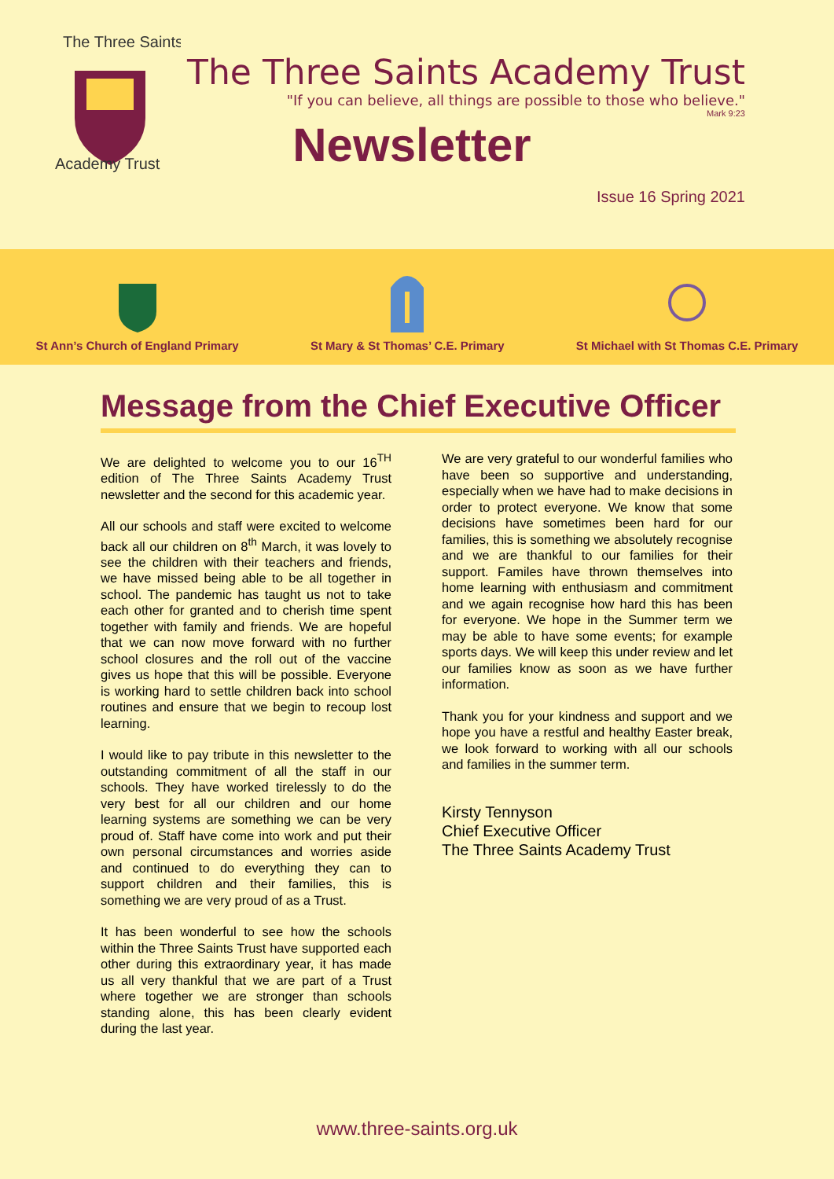The Three Saints
Academy Trust
The Three Saints Academy Trust
"If you can believe, all things are possible to those who believe."
Mark 9:23
Newsletter
Issue 16 Spring 2021
St Ann’s Church of England Primary
St Mary & St Thomas’ C.E. Primary
St Michael with St Thomas C.E. Primary
Message from the Chief Executive Officer
We are delighted to welcome you to our 16<sup>TH</sup> edition of The Three Saints Academy Trust newsletter and the second for this academic year.
All our schools and staff were excited to welcome back all our children on 8<sup>th</sup> March, it was lovely to see the children with their teachers and friends, we have missed being able to be all together in school. The pandemic has taught us not to take each other for granted and to cherish time spent together with family and friends. We are hopeful that we can now move forward with no further school closures and the roll out of the vaccine gives us hope that this will be possible. Everyone is working hard to settle children back into school routines and ensure that we begin to recoup lost learning.
I would like to pay tribute in this newsletter to the outstanding commitment of all the staff in our schools. They have worked tirelessly to do the very best for all our children and our home learning systems are something we can be very proud of. Staff have come into work and put their own personal circumstances and worries aside and continued to do everything they can to support children and their families, this is something we are very proud of as a Trust.
It has been wonderful to see how the schools within the Three Saints Trust have supported each other during this extraordinary year, it has made us all very thankful that we are part of a Trust where together we are stronger than schools standing alone, this has been clearly evident during the last year.
We are very grateful to our wonderful families who have been so supportive and understanding, especially when we have had to make decisions in order to protect everyone. We know that some decisions have sometimes been hard for our families, this is something we absolutely recognise and we are thankful to our families for their support. Familes have thrown themselves into home learning with enthusiasm and commitment and we again recognise how hard this has been for everyone. We hope in the Summer term we may be able to have some events; for example sports days. We will keep this under review and let our families know as soon as we have further information.
Thank you for your kindness and support and we hope you have a restful and healthy Easter break, we look forward to working with all our schools and families in the summer term.
Kirsty Tennyson
Chief Executive Officer
The Three Saints Academy Trust
www.three-saints.org.uk